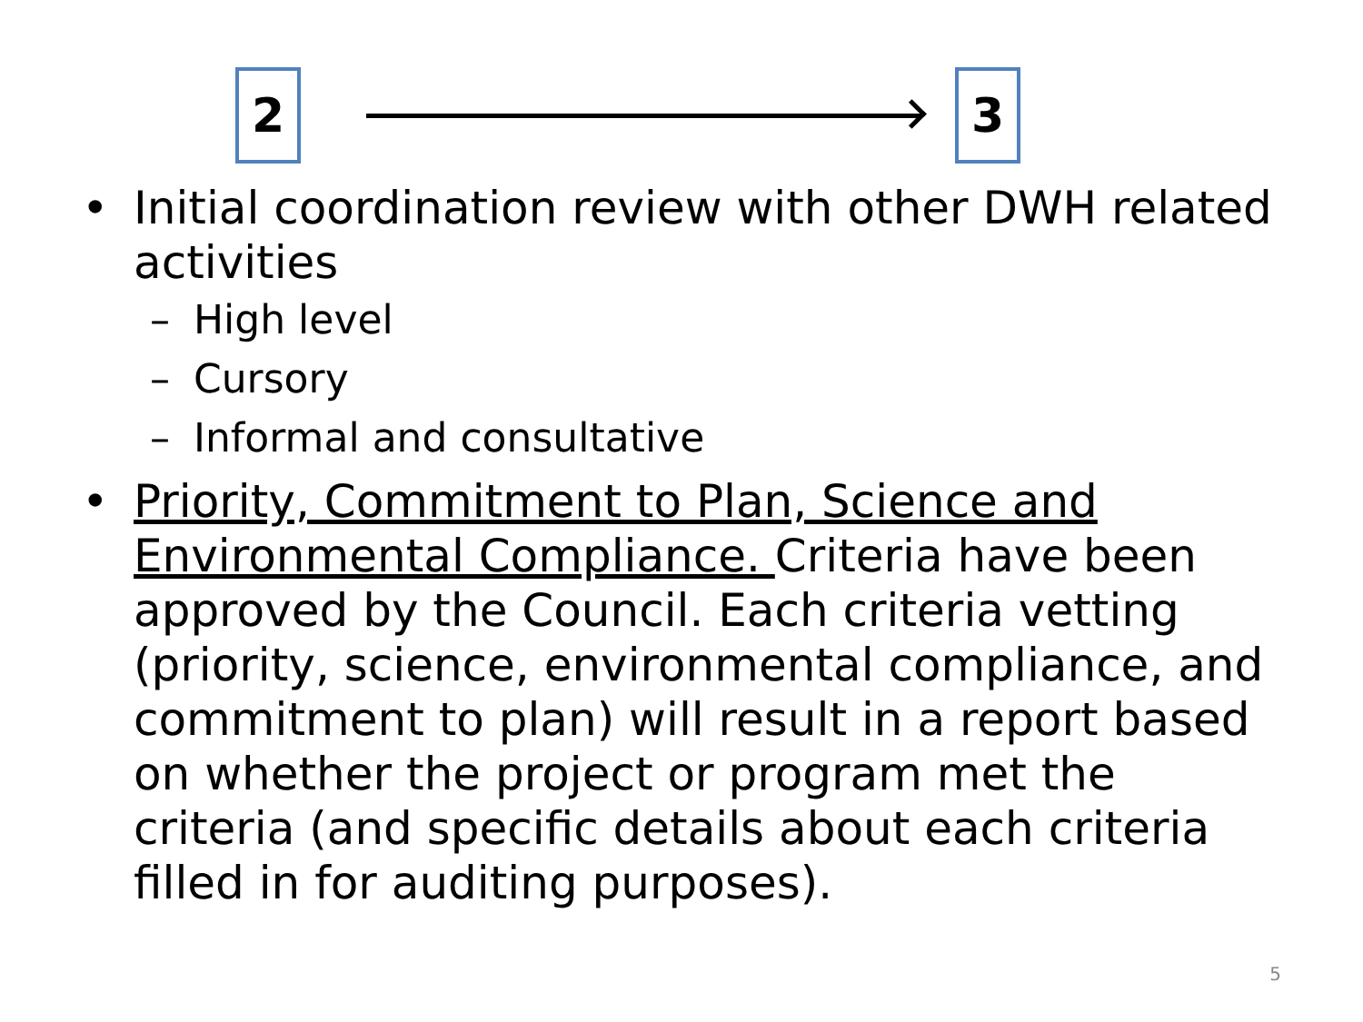2 3
• Initial coordination review with other DWH related activities
– High level
– Cursory
– Informal and consultative
• Priority, Commitment to Plan, Science and Environmental Compliance. Criteria have been approved by the Council. Each criteria vetting (priority, science, environmental compliance, and commitment to plan) will result in a report based on whether the project or program met the criteria (and specific details about each criteria filled in for auditing purposes).
5